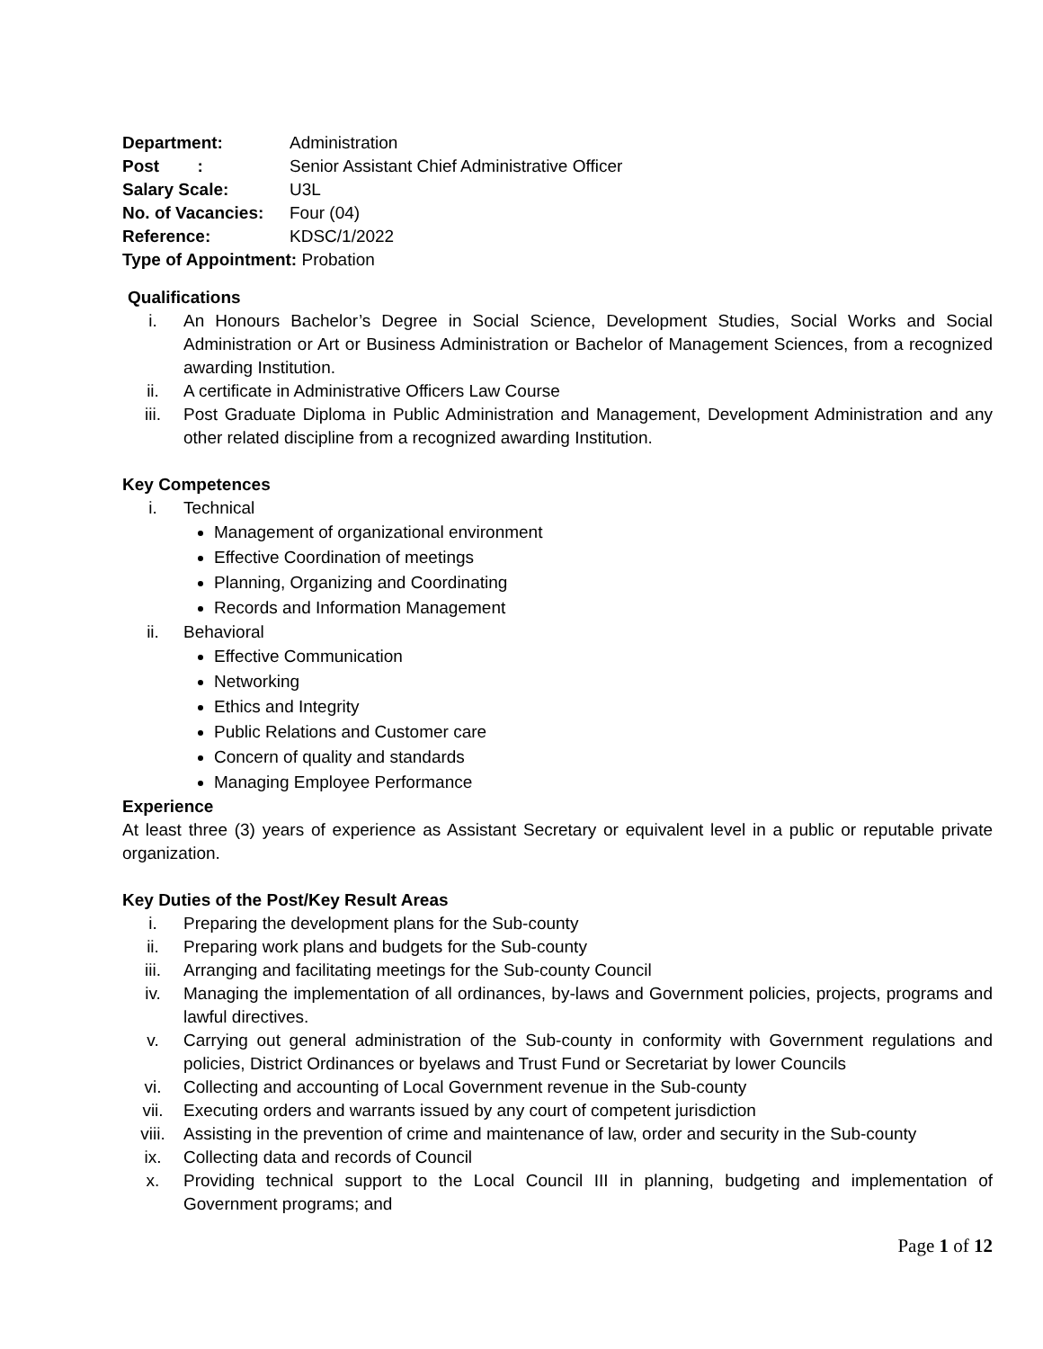Department: Administration
Post : Senior Assistant Chief Administrative Officer
Salary Scale: U3L
No. of Vacancies: Four (04)
Reference: KDSC/1/2022
Type of Appointment: Probation
Qualifications
i. An Honours Bachelor’s Degree in Social Science, Development Studies, Social Works and Social Administration or Art or Business Administration or Bachelor of Management Sciences, from a recognized awarding Institution.
ii. A certificate in Administrative Officers Law Course
iii. Post Graduate Diploma in Public Administration and Management, Development Administration and any other related discipline from a recognized awarding Institution.
Key Competences
i. Technical
Management of organizational environment
Effective Coordination of meetings
Planning, Organizing and Coordinating
Records and Information Management
ii. Behavioral
Effective Communication
Networking
Ethics and Integrity
Public Relations and Customer care
Concern of quality and standards
Managing Employee Performance
Experience
At least three (3) years of experience as Assistant Secretary or equivalent level in a public or reputable private organization.
Key Duties of the Post/Key Result Areas
i. Preparing the development plans for the Sub-county
ii. Preparing work plans and budgets for the Sub-county
iii. Arranging and facilitating meetings for the Sub-county Council
iv. Managing the implementation of all ordinances, by-laws and Government policies, projects, programs and lawful directives.
v. Carrying out general administration of the Sub-county in conformity with Government regulations and policies, District Ordinances or byelaws and Trust Fund or Secretariat by lower Councils
vi. Collecting and accounting of Local Government revenue in the Sub-county
vii. Executing orders and warrants issued by any court of competent jurisdiction
viii. Assisting in the prevention of crime and maintenance of law, order and security in the Sub-county
ix. Collecting data and records of Council
x. Providing technical support to the Local Council III in planning, budgeting and implementation of Government programs; and
Page 1 of 12